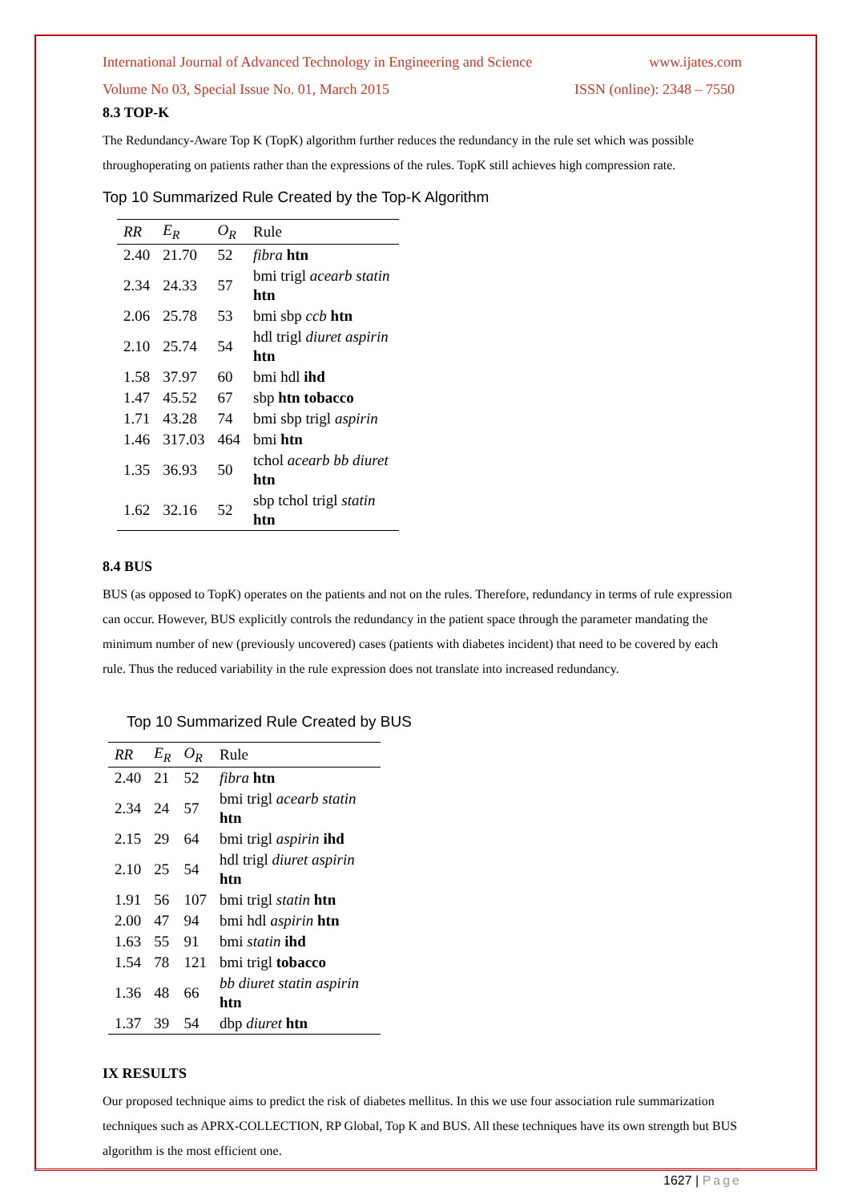International Journal of Advanced Technology in Engineering and Science www.ijates.com
Volume No 03, Special Issue No. 01, March 2015 ISSN (online): 2348 – 7550
8.3 TOP-K
The Redundancy-Aware Top K (TopK) algorithm further reduces the redundancy in the rule set which was possible throughoperating on patients rather than the expressions of the rules. TopK still achieves high compression rate.
Top 10 Summarized Rule Created by the Top-K Algorithm
| RR | E<sub>R</sub> | O<sub>R</sub> | Rule |
| --- | --- | --- | --- |
| 2.40 | 21.70 | 52 | fibra htn |
| 2.34 | 24.33 | 57 | bmi trigl acearb statin htn |
| 2.06 | 25.78 | 53 | bmi sbp ccb htn |
| 2.10 | 25.74 | 54 | hdl trigl diuret aspirin htn |
| 1.58 | 37.97 | 60 | bmi hdl ihd |
| 1.47 | 45.52 | 67 | sbp htn tobacco |
| 1.71 | 43.28 | 74 | bmi sbp trigl aspirin |
| 1.46 | 317.03 | 464 | bmi htn |
| 1.35 | 36.93 | 50 | tchol acearb bb diuret htn |
| 1.62 | 32.16 | 52 | sbp tchol trigl statin htn |
8.4 BUS
BUS (as opposed to TopK) operates on the patients and not on the rules. Therefore, redundancy in terms of rule expression can occur. However, BUS explicitly controls the redundancy in the patient space through the parameter mandating the minimum number of new (previously uncovered) cases (patients with diabetes incident) that need to be covered by each rule. Thus the reduced variability in the rule expression does not translate into increased redundancy.
Top 10 Summarized Rule Created by BUS
| RR | E<sub>R</sub> | O<sub>R</sub> | Rule |
| --- | --- | --- | --- |
| 2.40 | 21 | 52 | fibra htn |
| 2.34 | 24 | 57 | bmi trigl acearb statin htn |
| 2.15 | 29 | 64 | bmi trigl aspirin ihd |
| 2.10 | 25 | 54 | hdl trigl diuret aspirin htn |
| 1.91 | 56 | 107 | bmi trigl statin htn |
| 2.00 | 47 | 94 | bmi hdl aspirin htn |
| 1.63 | 55 | 91 | bmi statin ihd |
| 1.54 | 78 | 121 | bmi trigl tobacco |
| 1.36 | 48 | 66 | bb diuret statin aspirin htn |
| 1.37 | 39 | 54 | dbp diuret htn |
IX RESULTS
Our proposed technique aims to predict the risk of diabetes mellitus. In this we use four association rule summarization techniques such as APRX-COLLECTION, RP Global, Top K and BUS. All these techniques have its own strength but BUS algorithm is the most efficient one.
1627 | Page